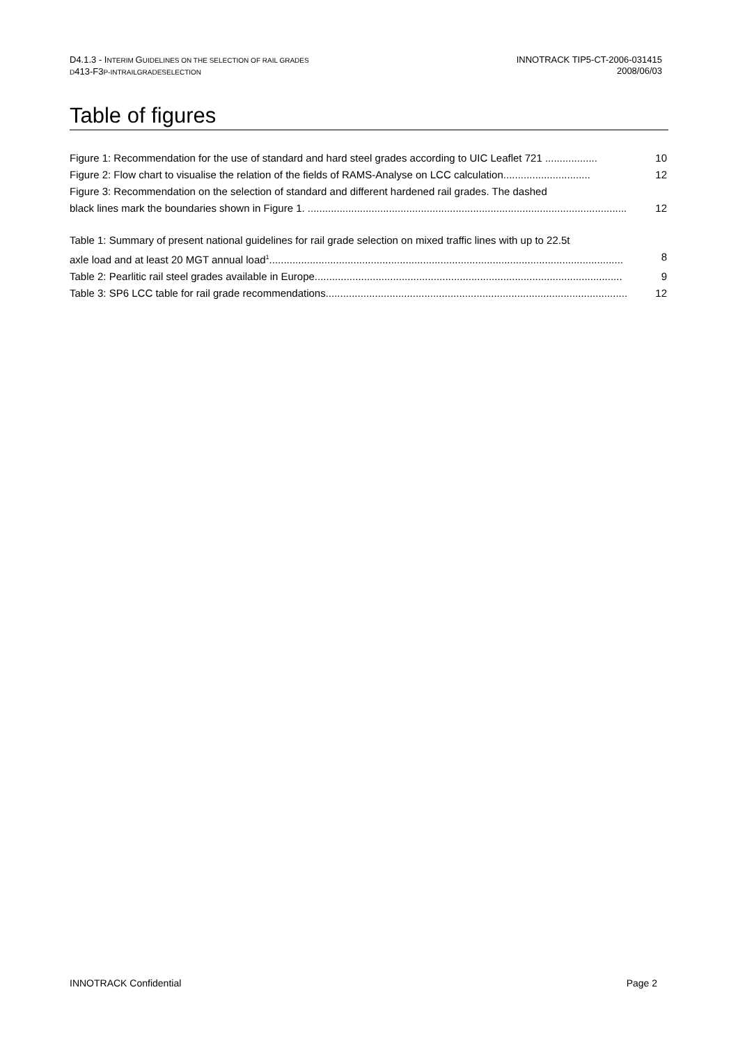D4.1.3 - INTERIM GUIDELINES ON THE SELECTION OF RAIL GRADES
D413-F3P-INTRAILGRADESELECTION
INNOTRACK TIP5-CT-2006-031415
2008/06/03
Table of figures
Figure 1: Recommendation for the use of standard and hard steel grades according to UIC Leaflet 721 .................. 10
Figure 2: Flow chart to visualise the relation of the fields of RAMS-Analyse on LCC calculation.............................. 12
Figure 3: Recommendation on the selection of standard and different hardened rail grades. The dashed
black lines mark the boundaries shown in Figure 1. .............................................................................................................. 12
Table 1: Summary of present national guidelines for rail grade selection on mixed traffic lines with up to 22.5t
axle load and at least 20 MGT annual load<sup>1</sup>.......................................................................................................................... 8
Table 2: Pearlitic rail steel grades available in Europe.......................................................................................................... 9
Table 3: SP6 LCC table for rail grade recommendations........................................................................................................ 12
INNOTRACK Confidential Page 2